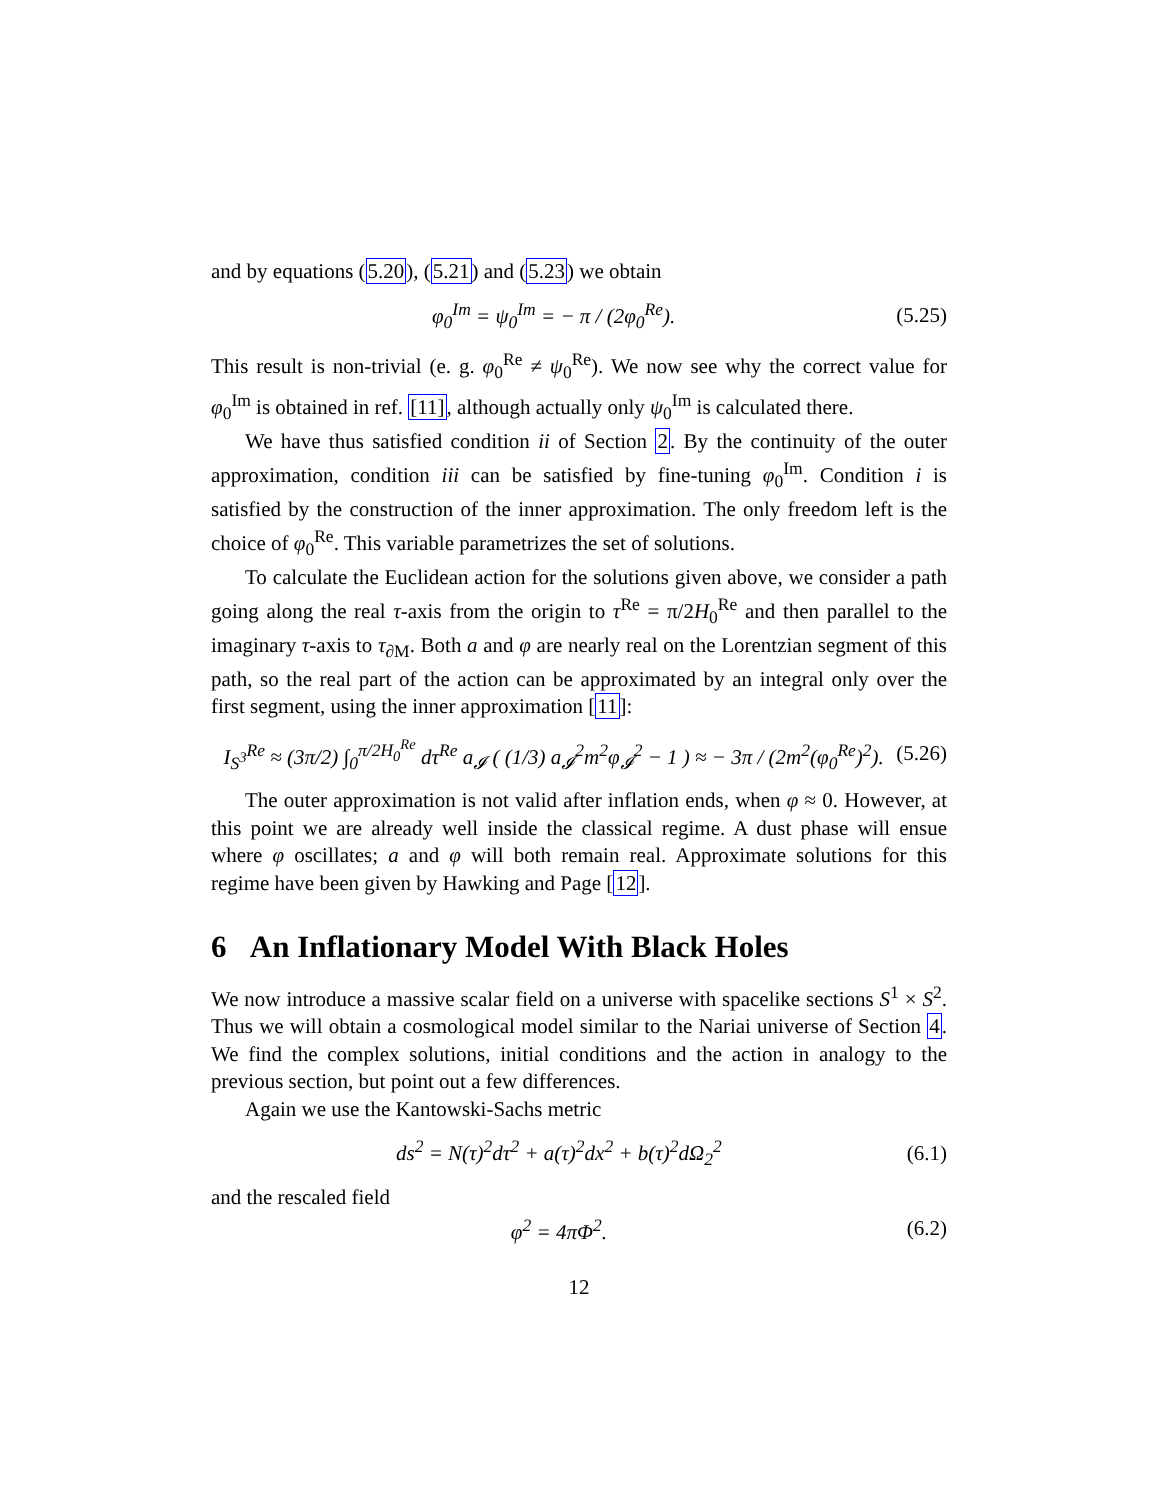and by equations (5.20), (5.21) and (5.23) we obtain
φ<sub>0</sub><sup>Im</sup> = ψ<sub>0</sub><sup>Im</sup> = − π / (2φ<sub>0</sub><sup>Re</sup>). (5.25)
This result is non-trivial (e. g. φ<sub>0</sub><sup>Re</sup> ≠ ψ<sub>0</sub><sup>Re</sup>). We now see why the correct value for φ<sub>0</sub><sup>Im</sup> is obtained in ref. [11], although actually only ψ<sub>0</sub><sup>Im</sup> is calculated there.
We have thus satisfied condition ii of Section 2. By the continuity of the outer approximation, condition iii can be satisfied by fine-tuning φ<sub>0</sub><sup>Im</sup>. Condition i is satisfied by the construction of the inner approximation. The only freedom left is the choice of φ<sub>0</sub><sup>Re</sup>. This variable parametrizes the set of solutions.
To calculate the Euclidean action for the solutions given above, we consider a path going along the real τ-axis from the origin to τ<sup>Re</sup> = π/2H<sub>0</sub><sup>Re</sup> and then parallel to the imaginary τ-axis to τ<sub>∂M</sub>. Both a and φ are nearly real on the Lorentzian segment of this path, so the real part of the action can be approximated by an integral only over the first segment, using the inner approximation [11]:
I<sub>S<sup>3</sup></sub><sup>Re</sup> ≈ (3π/2) ∫<sub>0</sub><sup>π/2H<sub>0</sub><sup>Re</sup></sup> dτ<sup>Re</sup> a<sub>𝓘</sub> ( (1/3) a<sub>𝓘</sub><sup>2</sup>m<sup>2</sup>φ<sub>𝓘</sub><sup>2</sup> − 1 ) ≈ − 3π / (2m<sup>2</sup>(φ<sub>0</sub><sup>Re</sup>)<sup>2</sup>). (5.26)
The outer approximation is not valid after inflation ends, when φ ≈ 0. However, at this point we are already well inside the classical regime. A dust phase will ensue where φ oscillates; a and φ will both remain real. Approximate solutions for this regime have been given by Hawking and Page [12].
6 An Inflationary Model With Black Holes
We now introduce a massive scalar field on a universe with spacelike sections S<sup>1</sup> × S<sup>2</sup>. Thus we will obtain a cosmological model similar to the Nariai universe of Section 4. We find the complex solutions, initial conditions and the action in analogy to the previous section, but point out a few differences.
Again we use the Kantowski-Sachs metric
ds<sup>2</sup> = N(τ)<sup>2</sup>dτ<sup>2</sup> + a(τ)<sup>2</sup>dx<sup>2</sup> + b(τ)<sup>2</sup>dΩ<sub>2</sub><sup>2</sup> (6.1)
and the rescaled field
φ<sup>2</sup> = 4πΦ<sup>2</sup>. (6.2)
12